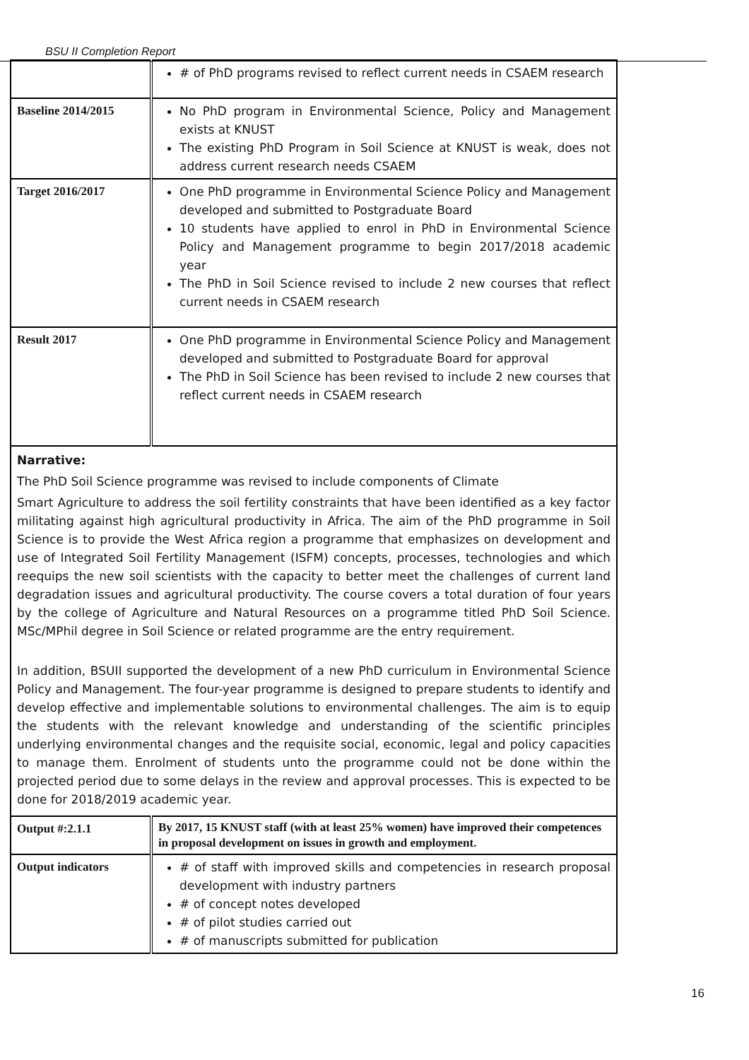BSU II Completion Report
| | # of PhD programs revised to reflect current needs in CSAEM research |
| Baseline 2014/2015 | No PhD program in Environmental Science, Policy and Management exists at KNUST The existing PhD Program in Soil Science at KNUST is weak, does not address current research needs CSAEM |
| Target 2016/2017 | One PhD programme in Environmental Science Policy and Management developed and submitted to Postgraduate Board 10 students have applied to enrol in PhD in Environmental Science Policy and Management programme to begin 2017/2018 academic year The PhD in Soil Science revised to include 2 new courses that reflect current needs in CSAEM research |
| Result 2017 | One PhD programme in Environmental Science Policy and Management developed and submitted to Postgraduate Board for approval The PhD in Soil Science has been revised to include 2 new courses that reflect current needs in CSAEM research |
Narrative:
The PhD Soil Science programme was revised to include components of Climate
Smart Agriculture to address the soil fertility constraints that have been identified as a key factor militating against high agricultural productivity in Africa. The aim of the PhD programme in Soil Science is to provide the West Africa region a programme that emphasizes on development and use of Integrated Soil Fertility Management (ISFM) concepts, processes, technologies and which reequips the new soil scientists with the capacity to better meet the challenges of current land degradation issues and agricultural productivity. The course covers a total duration of four years by the college of Agriculture and Natural Resources on a programme titled PhD Soil Science. MSc/MPhil degree in Soil Science or related programme are the entry requirement.
In addition, BSUII supported the development of a new PhD curriculum in Environmental Science Policy and Management. The four-year programme is designed to prepare students to identify and develop effective and implementable solutions to environmental challenges. The aim is to equip the students with the relevant knowledge and understanding of the scientific principles underlying environmental changes and the requisite social, economic, legal and policy capacities to manage them. Enrolment of students unto the programme could not be done within the projected period due to some delays in the review and approval processes. This is expected to be done for 2018/2019 academic year.
| Output #:2.1.1 | By 2017, 15 KNUST staff (with at least 25% women) have improved their competences in proposal development on issues in growth and employment. |
| Output indicators | # of staff with improved skills and competencies in research proposal development with industry partners # of concept notes developed # of pilot studies carried out # of manuscripts submitted for publication |
16